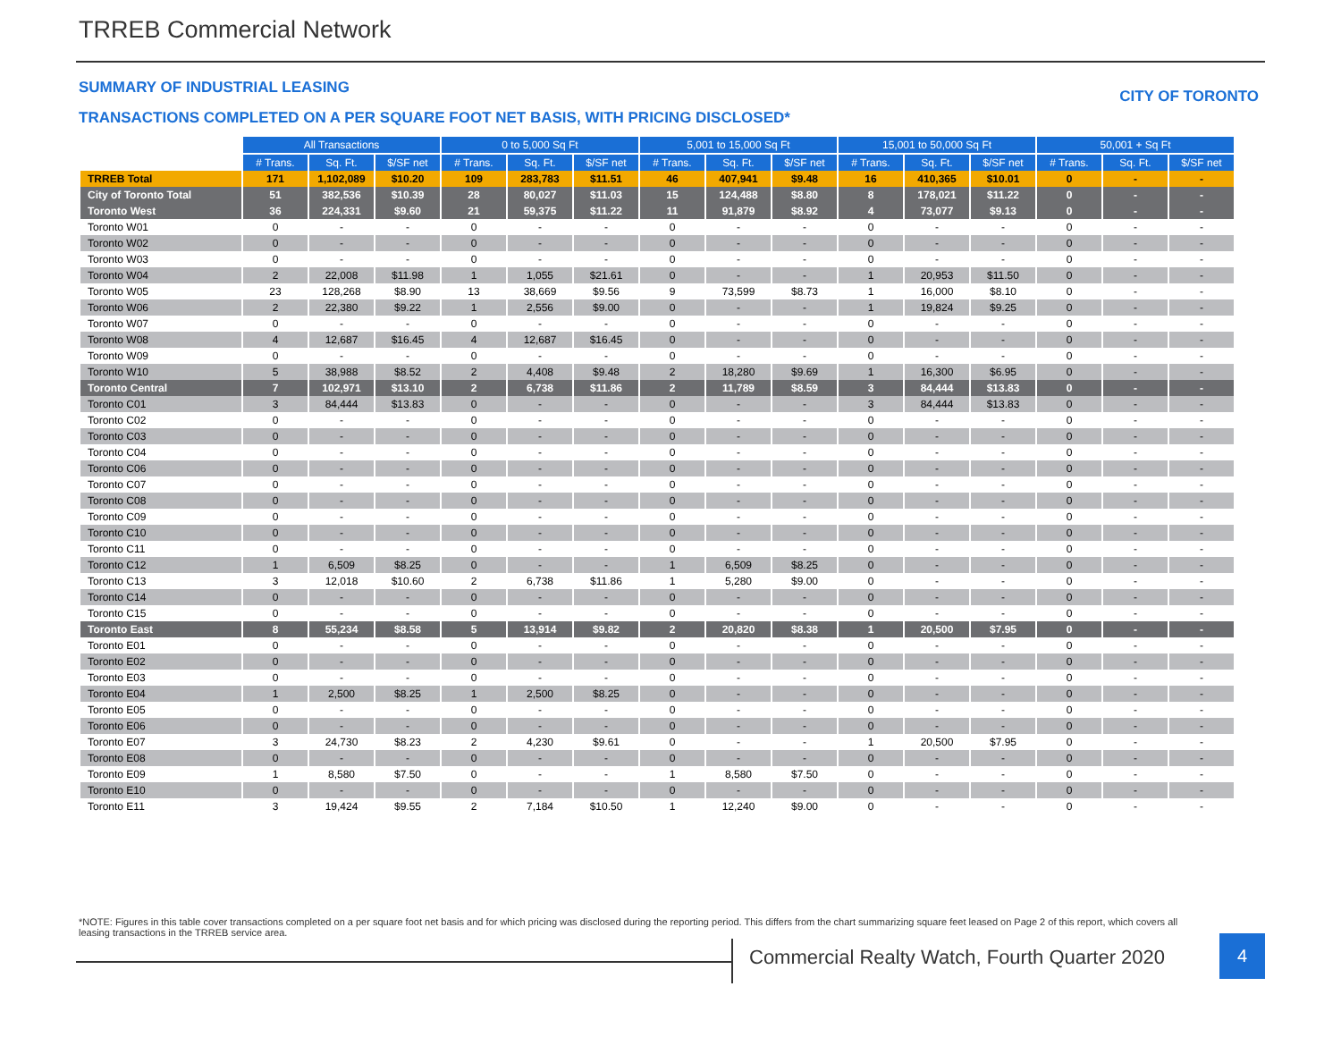TRREB Commercial Network
SUMMARY OF INDUSTRIAL LEASING CITY OF TORONTO
TRANSACTIONS COMPLETED ON A PER SQUARE FOOT NET BASIS, WITH PRICING DISCLOSED*
| | All Transactions | | | 0 to 5,000 Sq Ft | | | 5,001 to 15,000 Sq Ft | | | 15,001 to 50,000 Sq Ft | | | 50,001 + Sq Ft | | |
| | # Trans. | Sq. Ft. | $/SF net | # Trans. | Sq. Ft. | $/SF net | # Trans. | Sq. Ft. | $/SF net | # Trans. | Sq. Ft. | $/SF net | # Trans. | Sq. Ft. | $/SF net |
| TRREB Total | 171 | 1,102,089 | $10.20 | 109 | 283,783 | $11.51 | 46 | 407,941 | $9.48 | 16 | 410,365 | $10.01 | 0 | - | - |
| City of Toronto Total | 51 | 382,536 | $10.39 | 28 | 80,027 | $11.03 | 15 | 124,488 | $8.80 | 8 | 178,021 | $11.22 | 0 | - | - |
| Toronto West | 36 | 224,331 | $9.60 | 21 | 59,375 | $11.22 | 11 | 91,879 | $8.92 | 4 | 73,077 | $9.13 | 0 | - | - |
| Toronto W01 | 0 | - | - | 0 | - | - | 0 | - | - | 0 | - | - | 0 | - | - |
| Toronto W02 | 0 | - | - | 0 | - | - | 0 | - | - | 0 | - | - | 0 | - | - |
| Toronto W03 | 0 | - | - | 0 | - | - | 0 | - | - | 0 | - | - | 0 | - | - |
| Toronto W04 | 2 | 22,008 | $11.98 | 1 | 1,055 | $21.61 | 0 | - | - | 1 | 20,953 | $11.50 | 0 | - | - |
| Toronto W05 | 23 | 128,268 | $8.90 | 13 | 38,669 | $9.56 | 9 | 73,599 | $8.73 | 1 | 16,000 | $8.10 | 0 | - | - |
| Toronto W06 | 2 | 22,380 | $9.22 | 1 | 2,556 | $9.00 | 0 | - | - | 1 | 19,824 | $9.25 | 0 | - | - |
| Toronto W07 | 0 | - | - | 0 | - | - | 0 | - | - | 0 | - | - | 0 | - | - |
| Toronto W08 | 4 | 12,687 | $16.45 | 4 | 12,687 | $16.45 | 0 | - | - | 0 | - | - | 0 | - | - |
| Toronto W09 | 0 | - | - | 0 | - | - | 0 | - | - | 0 | - | - | 0 | - | - |
| Toronto W10 | 5 | 38,988 | $8.52 | 2 | 4,408 | $9.48 | 2 | 18,280 | $9.69 | 1 | 16,300 | $6.95 | 0 | - | - |
| Toronto Central | 7 | 102,971 | $13.10 | 2 | 6,738 | $11.86 | 2 | 11,789 | $8.59 | 3 | 84,444 | $13.83 | 0 | - | - |
| Toronto C01 | 3 | 84,444 | $13.83 | 0 | - | - | 0 | - | - | 3 | 84,444 | $13.83 | 0 | - | - |
| Toronto C02 | 0 | - | - | 0 | - | - | 0 | - | - | 0 | - | - | 0 | - | - |
| Toronto C03 | 0 | - | - | 0 | - | - | 0 | - | - | 0 | - | - | 0 | - | - |
| Toronto C04 | 0 | - | - | 0 | - | - | 0 | - | - | 0 | - | - | 0 | - | - |
| Toronto C06 | 0 | - | - | 0 | - | - | 0 | - | - | 0 | - | - | 0 | - | - |
| Toronto C07 | 0 | - | - | 0 | - | - | 0 | - | - | 0 | - | - | 0 | - | - |
| Toronto C08 | 0 | - | - | 0 | - | - | 0 | - | - | 0 | - | - | 0 | - | - |
| Toronto C09 | 0 | - | - | 0 | - | - | 0 | - | - | 0 | - | - | 0 | - | - |
| Toronto C10 | 0 | - | - | 0 | - | - | 0 | - | - | 0 | - | - | 0 | - | - |
| Toronto C11 | 0 | - | - | 0 | - | - | 0 | - | - | 0 | - | - | 0 | - | - |
| Toronto C12 | 1 | 6,509 | $8.25 | 0 | - | - | 1 | 6,509 | $8.25 | 0 | - | - | 0 | - | - |
| Toronto C13 | 3 | 12,018 | $10.60 | 2 | 6,738 | $11.86 | 1 | 5,280 | $9.00 | 0 | - | - | 0 | - | - |
| Toronto C14 | 0 | - | - | 0 | - | - | 0 | - | - | 0 | - | - | 0 | - | - |
| Toronto C15 | 0 | - | - | 0 | - | - | 0 | - | - | 0 | - | - | 0 | - | - |
| Toronto East | 8 | 55,234 | $8.58 | 5 | 13,914 | $9.82 | 2 | 20,820 | $8.38 | 1 | 20,500 | $7.95 | 0 | - | - |
| Toronto E01 | 0 | - | - | 0 | - | - | 0 | - | - | 0 | - | - | 0 | - | - |
| Toronto E02 | 0 | - | - | 0 | - | - | 0 | - | - | 0 | - | - | 0 | - | - |
| Toronto E03 | 0 | - | - | 0 | - | - | 0 | - | - | 0 | - | - | 0 | - | - |
| Toronto E04 | 1 | 2,500 | $8.25 | 1 | 2,500 | $8.25 | 0 | - | - | 0 | - | - | 0 | - | - |
| Toronto E05 | 0 | - | - | 0 | - | - | 0 | - | - | 0 | - | - | 0 | - | - |
| Toronto E06 | 0 | - | - | 0 | - | - | 0 | - | - | 0 | - | - | 0 | - | - |
| Toronto E07 | 3 | 24,730 | $8.23 | 2 | 4,230 | $9.61 | 0 | - | - | 1 | 20,500 | $7.95 | 0 | - | - |
| Toronto E08 | 0 | - | - | 0 | - | - | 0 | - | - | 0 | - | - | 0 | - | - |
| Toronto E09 | 1 | 8,580 | $7.50 | 0 | - | - | 1 | 8,580 | $7.50 | 0 | - | - | 0 | - | - |
| Toronto E10 | 0 | - | - | 0 | - | - | 0 | - | - | 0 | - | - | 0 | - | - |
| Toronto E11 | 3 | 19,424 | $9.55 | 2 | 7,184 | $10.50 | 1 | 12,240 | $9.00 | 0 | - | - | 0 | - | - |
*NOTE: Figures in this table cover transactions completed on a per square foot net basis and for which pricing was disclosed during the reporting period. This differs from the chart summarizing square feet leased on Page 2 of this report, which covers all leasing transactions in the TRREB service area.
Commercial Realty Watch, Fourth Quarter 2020
4